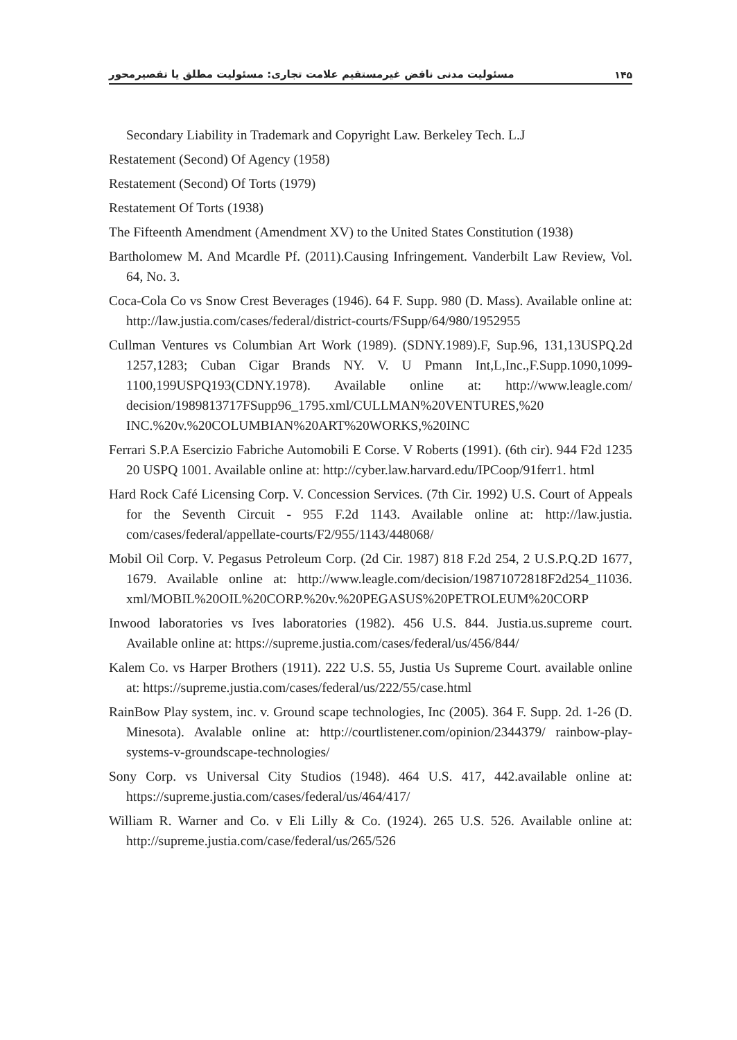مسئولیت مدنی ناقض غیرمستقیم علامت تجاری: مسئولیت مطلق یا تقصیرمحور ۱۴۵
Secondary Liability in Trademark and Copyright Law. Berkeley Tech. L.J
Restatement (Second) Of Agency (1958)
Restatement (Second) Of Torts (1979)
Restatement Of Torts (1938)
The Fifteenth Amendment (Amendment XV) to the United States Constitution (1938)
Bartholomew M. And Mcardle Pf. (2011).Causing Infringement. Vanderbilt Law Review, Vol. 64, No. 3.
Coca-Cola Co vs Snow Crest Beverages (1946). 64 F. Supp. 980 (D. Mass). Available online at: http://law.justia.com/cases/federal/district-courts/FSupp/64/980/1952955
Cullman Ventures vs Columbian Art Work (1989). (SDNY.1989).F, Sup.96, 131,13USPQ.2d 1257,1283; Cuban Cigar Brands NY. V. U Pmann Int,L,Inc.,F.Supp.1090,1099-1100,199USPQ193(CDNY.1978). Available online at: http://www.leagle.com/ decision/1989813717FSupp96_1795.xml/CULLMAN%20VENTURES,%20 INC.%20v.%20COLUMBIAN%20ART%20WORKS,%20INC
Ferrari S.P.A Esercizio Fabriche Automobili E Corse. V Roberts (1991). (6th cir). 944 F2d 1235 20 USPQ 1001. Available online at: http://cyber.law.harvard.edu/IPCoop/91ferr1. html
Hard Rock Café Licensing Corp. V. Concession Services. (7th Cir. 1992) U.S. Court of Appeals for the Seventh Circuit - 955 F.2d 1143. Available online at: http://law.justia. com/cases/federal/appellate-courts/F2/955/1143/448068/
Mobil Oil Corp. V. Pegasus Petroleum Corp. (2d Cir. 1987) 818 F.2d 254, 2 U.S.P.Q.2D 1677, 1679. Available online at: http://www.leagle.com/decision/19871072818F2d254_11036. xml/MOBIL%20OIL%20CORP.%20v.%20PEGASUS%20PETROLEUM%20CORP
Inwood laboratories vs Ives laboratories (1982). 456 U.S. 844. Justia.us.supreme court. Available online at: https://supreme.justia.com/cases/federal/us/456/844/
Kalem Co. vs Harper Brothers (1911). 222 U.S. 55, Justia Us Supreme Court. available online at: https://supreme.justia.com/cases/federal/us/222/55/case.html
RainBow Play system, inc. v. Ground scape technologies, Inc (2005). 364 F. Supp. 2d. 1-26 (D. Minesota). Avalable online at: http://courtlistener.com/opinion/2344379/ rainbow-play-systems-v-groundscape-technologies/
Sony Corp. vs Universal City Studios (1948). 464 U.S. 417, 442.available online at: https://supreme.justia.com/cases/federal/us/464/417/
William R. Warner and Co. v Eli Lilly & Co. (1924). 265 U.S. 526. Available online at: http://supreme.justia.com/case/federal/us/265/526